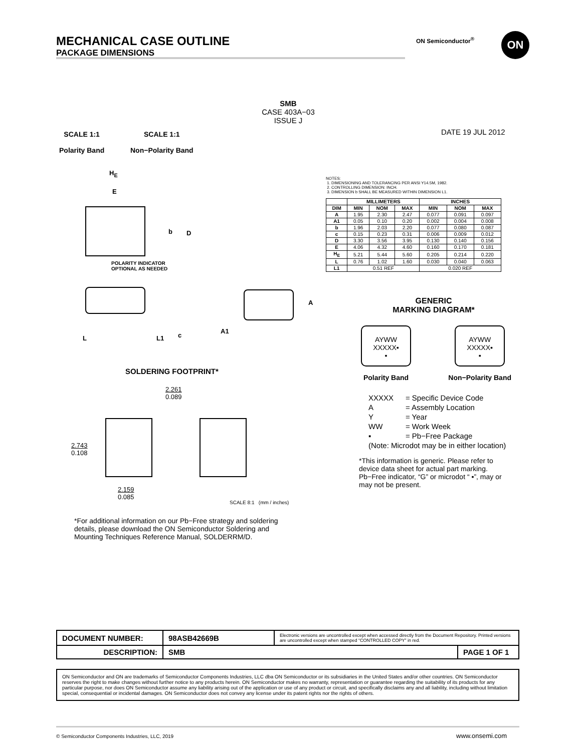MECHANICAL CASE OUTLINE
PACKAGE DIMENSIONS
ON Semiconductor<sup>®</sup> ON
SMB
CASE 403A−03
ISSUE J
DATE 19 JUL 2012
SCALE 1:1
Polarity Band
SCALE 1:1
Non−Polarity Band
H<sub>E</sub>
E
b D
POLARITY INDICATOR
OPTIONAL AS NEEDED
L L1 c
A
A1
NOTES:
1. DIMENSIONING AND TOLERANCING PER ANSI Y14.5M, 1982.
2. CONTROLLING DIMENSION: INCH.
3. DIMENSION b SHALL BE MEASURED WITHIN DIMENSION L1.
| | MILLIMETERS | | | INCHES | | |
| --- | --- | --- | --- | --- | --- | --- |
| DIM | MIN | NOM | MAX | MIN | NOM | MAX |
| A | 1.95 | 2.30 | 2.47 | 0.077 | 0.091 | 0.097 |
| A1 | 0.05 | 0.10 | 0.20 | 0.002 | 0.004 | 0.008 |
| b | 1.96 | 2.03 | 2.20 | 0.077 | 0.080 | 0.087 |
| c | 0.15 | 0.23 | 0.31 | 0.006 | 0.009 | 0.012 |
| D | 3.30 | 3.56 | 3.95 | 0.130 | 0.140 | 0.156 |
| E | 4.06 | 4.32 | 4.60 | 0.160 | 0.170 | 0.181 |
| H<sub>E</sub> | 5.21 | 5.44 | 5.60 | 0.205 | 0.214 | 0.220 |
| L | 0.76 | 1.02 | 1.60 | 0.030 | 0.040 | 0.063 |
| L1 | 0.51 REF | | | 0.020 REF | | |
GENERIC
MARKING DIAGRAM*
AYWW
XXXXX▪
▪
Polarity Band
AYWW
XXXXX▪
▪
Non−Polarity Band
| XXXXX | = Specific Device Code |
| A | = Assembly Location |
| Y | = Year |
| WW | = Work Week |
| ▪ | = Pb−Free Package |
| (Note: Microdot may be in either location) | |
*This information is generic. Please refer to device data sheet for actual part marking. Pb−Free indicator, “G” or microdot “ ▪”, may or may not be present.
SOLDERING FOOTPRINT*
2.261
0.089
2.743
0.108
2.159
0.085
SCALE 8:1 (mm / inches)
*For additional information on our Pb−Free strategy and soldering details, please download the ON Semiconductor Soldering and Mounting Techniques Reference Manual, SOLDERRM/D.
| DOCUMENT NUMBER: | 98ASB42669B | Electronic versions are uncontrolled except when accessed directly from the Document Repository. Printed versions are uncontrolled except when stamped “CONTROLLED COPY” in red. | |
| DESCRIPTION: | SMB | | PAGE 1 OF 1 |
ON Semiconductor and ON are trademarks of Semiconductor Components Industries, LLC dba ON Semiconductor or its subsidiaries in the United States and/or other countries. ON Semiconductor reserves the right to make changes without further notice to any products herein. ON Semiconductor makes no warranty, representation or guarantee regarding the suitability of its products for any particular purpose, nor does ON Semiconductor assume any liability arising out of the application or use of any product or circuit, and specifically disclaims any and all liability, including without limitation special, consequential or incidental damages. ON Semiconductor does not convey any license under its patent rights nor the rights of others.
© Semiconductor Components Industries, LLC, 2019
www.onsemi.com